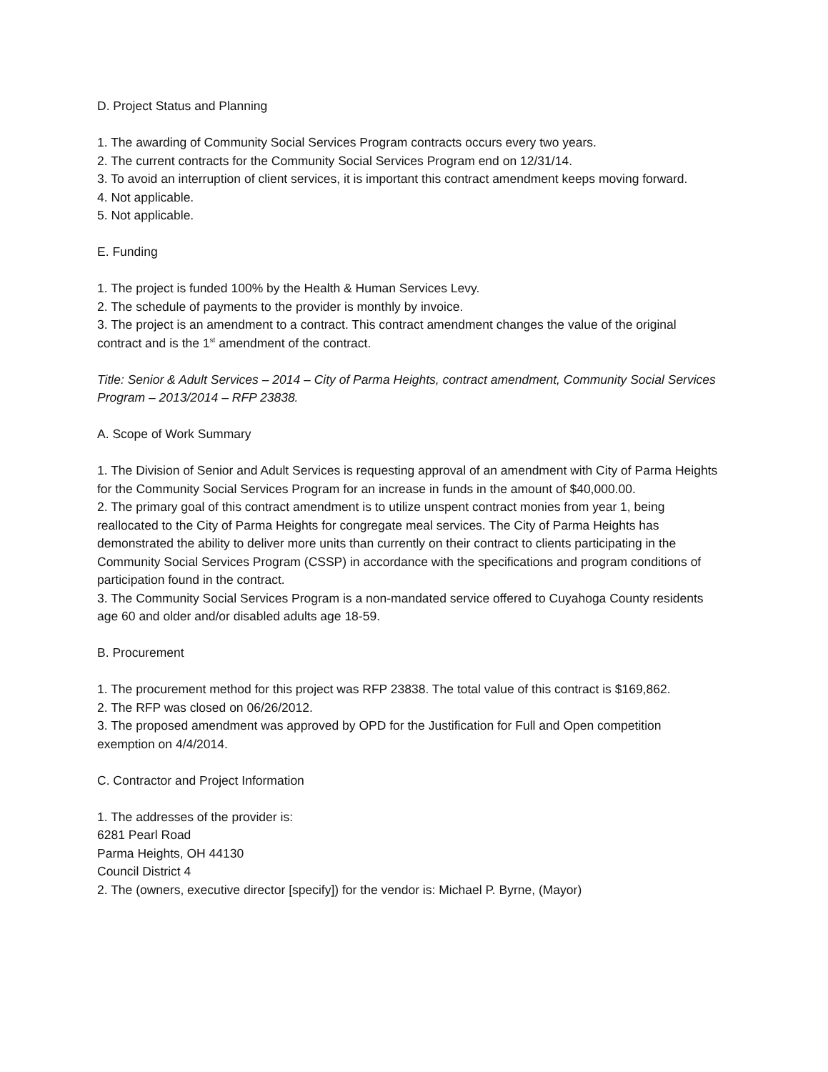D. Project Status and Planning
1. The awarding of Community Social Services Program contracts occurs every two years.
2. The current contracts for the Community Social Services Program end on 12/31/14.
3. To avoid an interruption of client services, it is important this contract amendment keeps moving forward.
4. Not applicable.
5. Not applicable.
E. Funding
1. The project is funded 100% by the Health & Human Services Levy.
2. The schedule of payments to the provider is monthly by invoice.
3. The project is an amendment to a contract. This contract amendment changes the value of the original contract and is the 1<sup>st</sup> amendment of the contract.
Title: Senior & Adult Services – 2014 – City of Parma Heights, contract amendment, Community Social Services Program – 2013/2014 – RFP 23838.
A. Scope of Work Summary
1. The Division of Senior and Adult Services is requesting approval of an amendment with City of Parma Heights for the Community Social Services Program for an increase in funds in the amount of $40,000.00.
2. The primary goal of this contract amendment is to utilize unspent contract monies from year 1, being reallocated to the City of Parma Heights for congregate meal services. The City of Parma Heights has demonstrated the ability to deliver more units than currently on their contract to clients participating in the Community Social Services Program (CSSP) in accordance with the specifications and program conditions of participation found in the contract.
3. The Community Social Services Program is a non-mandated service offered to Cuyahoga County residents age 60 and older and/or disabled adults age 18-59.
B. Procurement
1. The procurement method for this project was RFP 23838. The total value of this contract is $169,862.
2. The RFP was closed on 06/26/2012.
3. The proposed amendment was approved by OPD for the Justification for Full and Open competition exemption on 4/4/2014.
C. Contractor and Project Information
1. The addresses of the provider is:
6281 Pearl Road
Parma Heights, OH 44130
Council District 4
2. The (owners, executive director [specify]) for the vendor is: Michael P. Byrne, (Mayor)